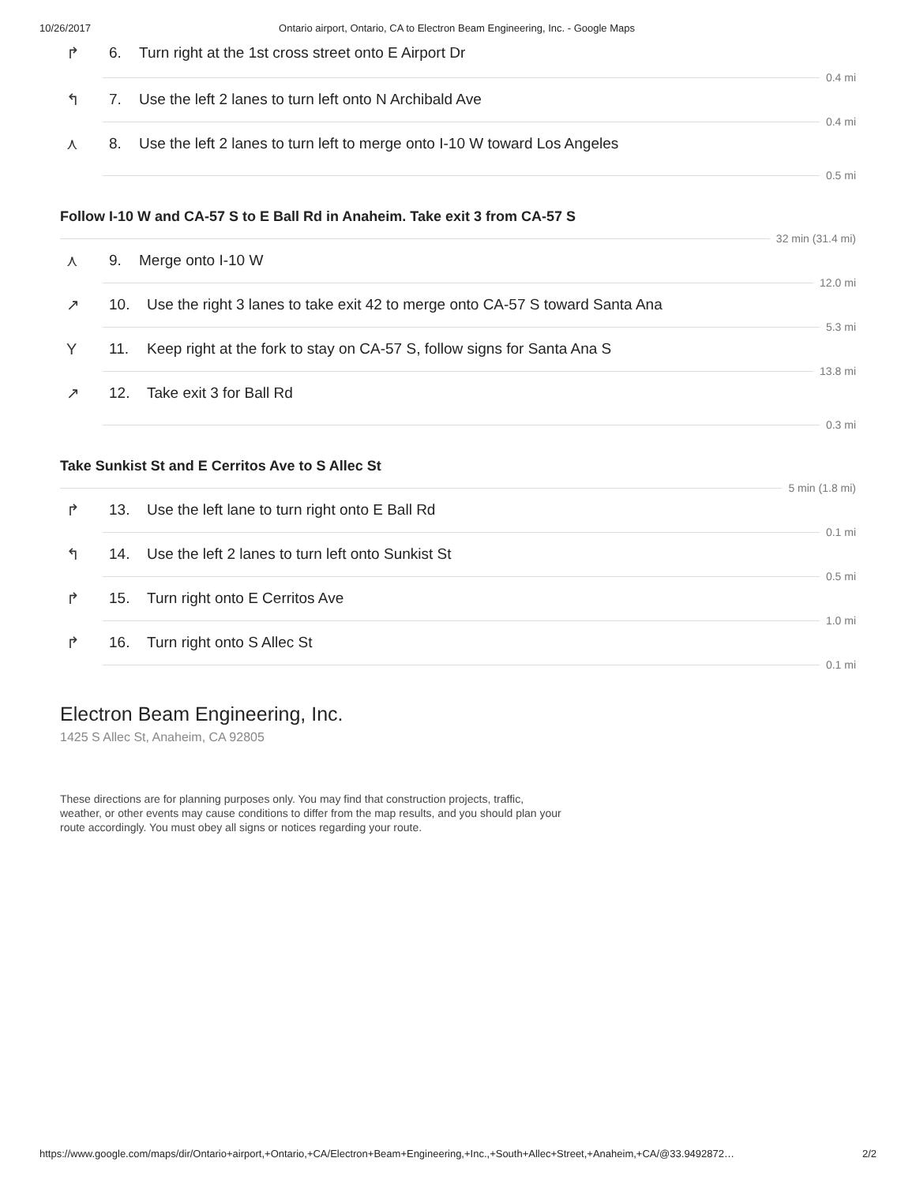10/26/2017 Ontario airport, Ontario, CA to Electron Beam Engineering, Inc. - Google Maps
↱ 6. Turn right at the 1st cross street onto E Airport Dr
0.4 mi
↰ 7. Use the left 2 lanes to turn left onto N Archibald Ave
0.4 mi
⋏ 8. Use the left 2 lanes to turn left to merge onto I-10 W toward Los Angeles
0.5 mi
Follow I-10 W and CA-57 S to E Ball Rd in Anaheim. Take exit 3 from CA-57 S
32 min (31.4 mi)
⋏ 9. Merge onto I-10 W
12.0 mi
↗ 10. Use the right 3 lanes to take exit 42 to merge onto CA-57 S toward Santa Ana
5.3 mi
Y 11. Keep right at the fork to stay on CA-57 S, follow signs for Santa Ana S
13.8 mi
↗ 12. Take exit 3 for Ball Rd
0.3 mi
Take Sunkist St and E Cerritos Ave to S Allec St
5 min (1.8 mi)
↱ 13. Use the left lane to turn right onto E Ball Rd
0.1 mi
↰ 14. Use the left 2 lanes to turn left onto Sunkist St
0.5 mi
↱ 15. Turn right onto E Cerritos Ave
1.0 mi
↱ 16. Turn right onto S Allec St
0.1 mi
Electron Beam Engineering, Inc.
1425 S Allec St, Anaheim, CA 92805
These directions are for planning purposes only. You may find that construction projects, traffic, weather, or other events may cause conditions to differ from the map results, and you should plan your route accordingly. You must obey all signs or notices regarding your route.
https://www.google.com/maps/dir/Ontario+airport,+Ontario,+CA/Electron+Beam+Engineering,+Inc.,+South+Allec+Street,+Anaheim,+CA/@33.9492872… 2/2